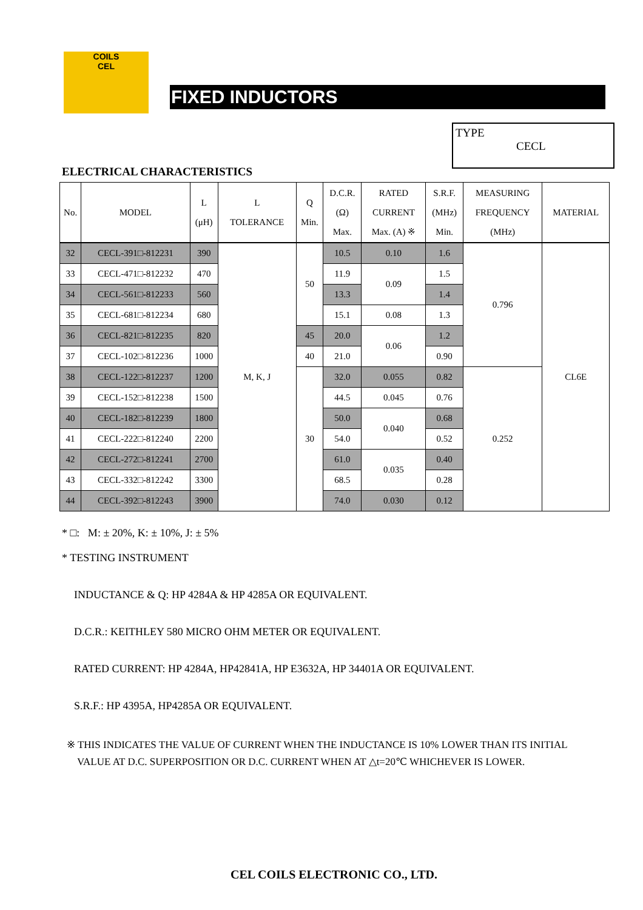COILS
CEL
FIXED INDUCTORS
TYPE
CECL
ELECTRICAL CHARACTERISTICS
| No. | MODEL | L (μH) | L TOLERANCE | Q Min. | D.C.R. (Ω) Max. | RATED CURRENT Max. (A) ※ | S.R.F. (MHz) Min. | MEASURING FREQUENCY (MHz) | MATERIAL |
| --- | --- | --- | --- | --- | --- | --- | --- | --- | --- |
| 32 | CECL-391□-812231 | 390 | M, K, J | 50 | 10.5 | 0.10 | 1.6 | 0.796 | CL6E |
| 33 | CECL-471□-812232 | 470 | | | 11.9 | 0.09 | 1.5 | | |
| 34 | CECL-561□-812233 | 560 | | | 13.3 | | 1.4 | | |
| 35 | CECL-681□-812234 | 680 | | | 15.1 | 0.08 | 1.3 | | |
| 36 | CECL-821□-812235 | 820 | | 45 | 20.0 | 0.06 | 1.2 | | |
| 37 | CECL-102□-812236 | 1000 | | 40 | 21.0 | | 0.90 | | |
| 38 | CECL-122□-812237 | 1200 | | 30 | 32.0 | 0.055 | 0.82 | 0.252 | |
| 39 | CECL-152□-812238 | 1500 | | | 44.5 | 0.045 | 0.76 | | |
| 40 | CECL-182□-812239 | 1800 | | | 50.0 | 0.040 | 0.68 | | |
| 41 | CECL-222□-812240 | 2200 | | | 54.0 | | 0.52 | | |
| 42 | CECL-272□-812241 | 2700 | | | 61.0 | 0.035 | 0.40 | | |
| 43 | CECL-332□-812242 | 3300 | | | 68.5 | | 0.28 | | |
| 44 | CECL-392□-812243 | 3900 | | | 74.0 | 0.030 | 0.12 | | |
* □: M: ± 20%, K: ± 10%, J: ± 5%
* TESTING INSTRUMENT
INDUCTANCE & Q: HP 4284A & HP 4285A OR EQUIVALENT.
D.C.R.: KEITHLEY 580 MICRO OHM METER OR EQUIVALENT.
RATED CURRENT: HP 4284A, HP42841A, HP E3632A, HP 34401A OR EQUIVALENT.
S.R.F.: HP 4395A, HP4285A OR EQUIVALENT.
※ THIS INDICATES THE VALUE OF CURRENT WHEN THE INDUCTANCE IS 10% LOWER THAN ITS INITIAL
VALUE AT D.C. SUPERPOSITION OR D.C. CURRENT WHEN AT △t=20℃ WHICHEVER IS LOWER.
CEL COILS ELECTRONIC CO., LTD.